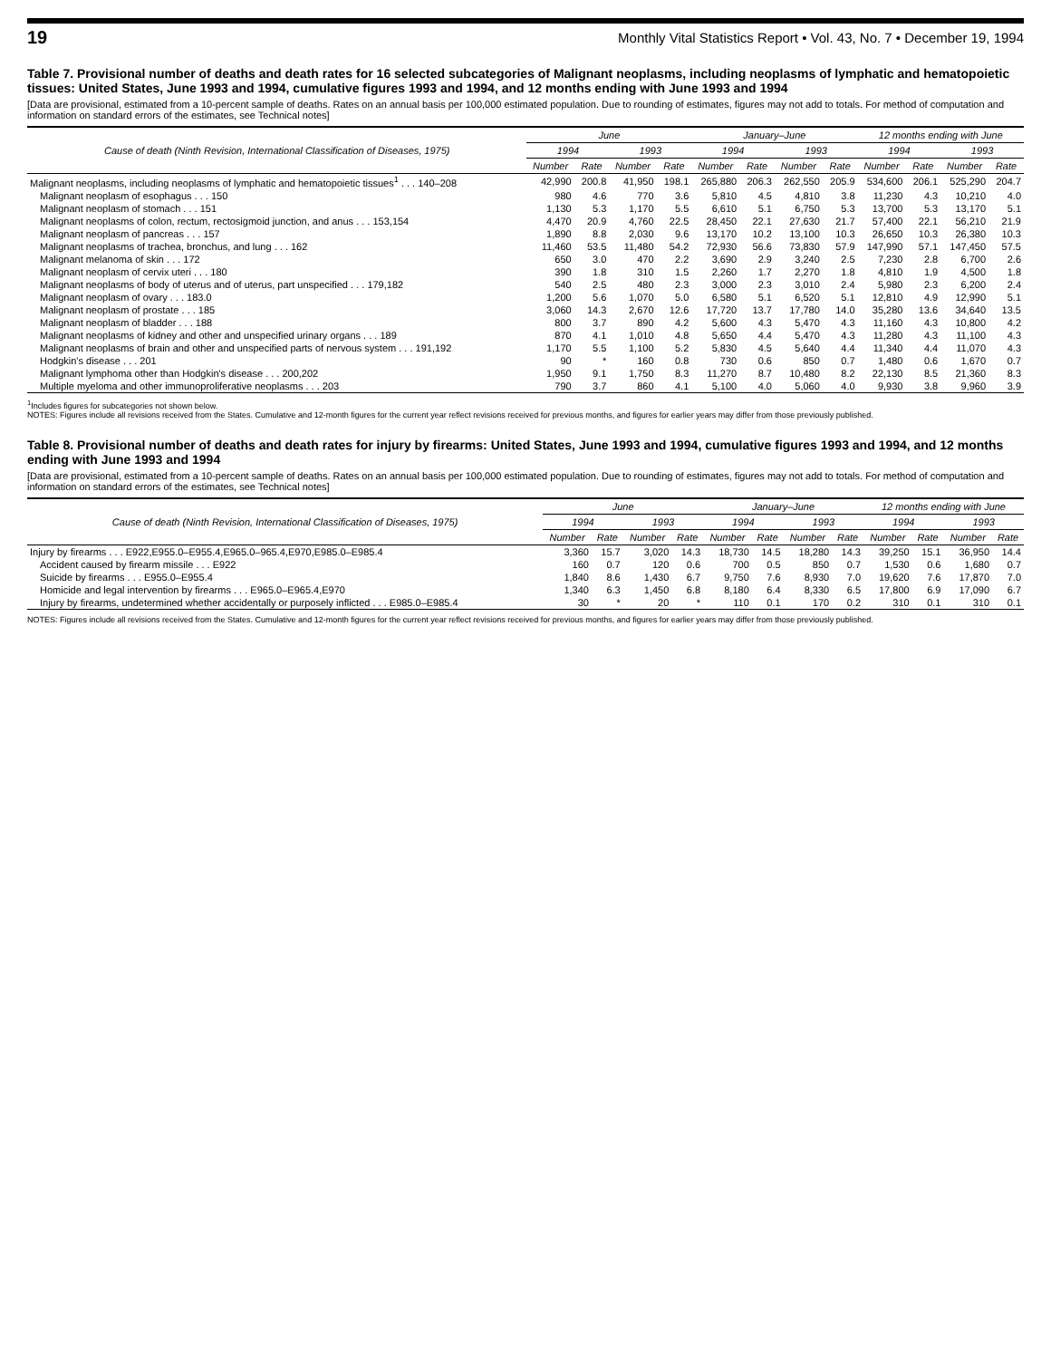19 Monthly Vital Statistics Report • Vol. 43, No. 7 • December 19, 1994
Table 7. Provisional number of deaths and death rates for 16 selected subcategories of Malignant neoplasms, including neoplasms of lymphatic and hematopoietic tissues: United States, June 1993 and 1994, cumulative figures 1993 and 1994, and 12 months ending with June 1993 and 1994
[Data are provisional, estimated from a 10-percent sample of deaths. Rates on an annual basis per 100,000 estimated population. Due to rounding of estimates, figures may not add to totals. For method of computation and information on standard errors of the estimates, see Technical notes]
| Cause of death (Ninth Revision, International Classification of Diseases, 1975) | June | | | | January–June | | | | 12 months ending with June | | | |
| --- | --- | --- | --- | --- | --- | --- | --- | --- | --- | --- | --- | --- |
| | 1994 | | 1993 | | 1994 | | 1993 | | 1994 | | 1993 | |
| | Number | Rate | Number | Rate | Number | Rate | Number | Rate | Number | Rate | Number | Rate |
| Malignant neoplasms, including neoplasms of lymphatic and hematopoietic tissues<sup>1</sup> . . . 140–208 | 42,990 | 200.8 | 41,950 | 198.1 | 265,880 | 206.3 | 262,550 | 205.9 | 534,600 | 206.1 | 525,290 | 204.7 |
| Malignant neoplasm of esophagus . . . 150 | 980 | 4.6 | 770 | 3.6 | 5,810 | 4.5 | 4,810 | 3.8 | 11,230 | 4.3 | 10,210 | 4.0 |
| Malignant neoplasm of stomach . . . 151 | 1,130 | 5.3 | 1,170 | 5.5 | 6,610 | 5.1 | 6,750 | 5.3 | 13,700 | 5.3 | 13,170 | 5.1 |
| Malignant neoplasms of colon, rectum, rectosigmoid junction, and anus . . . 153,154 | 4,470 | 20.9 | 4,760 | 22.5 | 28,450 | 22.1 | 27,630 | 21.7 | 57,400 | 22.1 | 56,210 | 21.9 |
| Malignant neoplasm of pancreas . . . 157 | 1,890 | 8.8 | 2,030 | 9.6 | 13,170 | 10.2 | 13,100 | 10.3 | 26,650 | 10.3 | 26,380 | 10.3 |
| Malignant neoplasms of trachea, bronchus, and lung . . . 162 | 11,460 | 53.5 | 11,480 | 54.2 | 72,930 | 56.6 | 73,830 | 57.9 | 147,990 | 57.1 | 147,450 | 57.5 |
| Malignant melanoma of skin . . . 172 | 650 | 3.0 | 470 | 2.2 | 3,690 | 2.9 | 3,240 | 2.5 | 7,230 | 2.8 | 6,700 | 2.6 |
| Malignant neoplasm of cervix uteri . . . 180 | 390 | 1.8 | 310 | 1.5 | 2,260 | 1.7 | 2,270 | 1.8 | 4,810 | 1.9 | 4,500 | 1.8 |
| Malignant neoplasms of body of uterus and of uterus, part unspecified . . . 179,182 | 540 | 2.5 | 480 | 2.3 | 3,000 | 2.3 | 3,010 | 2.4 | 5,980 | 2.3 | 6,200 | 2.4 |
| Malignant neoplasm of ovary . . . 183.0 | 1,200 | 5.6 | 1,070 | 5.0 | 6,580 | 5.1 | 6,520 | 5.1 | 12,810 | 4.9 | 12,990 | 5.1 |
| Malignant neoplasm of prostate . . . 185 | 3,060 | 14.3 | 2,670 | 12.6 | 17,720 | 13.7 | 17,780 | 14.0 | 35,280 | 13.6 | 34,640 | 13.5 |
| Malignant neoplasm of bladder . . . 188 | 800 | 3.7 | 890 | 4.2 | 5,600 | 4.3 | 5,470 | 4.3 | 11,160 | 4.3 | 10,800 | 4.2 |
| Malignant neoplasms of kidney and other and unspecified urinary organs . . . 189 | 870 | 4.1 | 1,010 | 4.8 | 5,650 | 4.4 | 5,470 | 4.3 | 11,280 | 4.3 | 11,100 | 4.3 |
| Malignant neoplasms of brain and other and unspecified parts of nervous system . . . 191,192 | 1,170 | 5.5 | 1,100 | 5.2 | 5,830 | 4.5 | 5,640 | 4.4 | 11,340 | 4.4 | 11,070 | 4.3 |
| Hodgkin's disease . . . 201 | 90 | * | 160 | 0.8 | 730 | 0.6 | 850 | 0.7 | 1,480 | 0.6 | 1,670 | 0.7 |
| Malignant lymphoma other than Hodgkin's disease . . . 200,202 | 1,950 | 9.1 | 1,750 | 8.3 | 11,270 | 8.7 | 10,480 | 8.2 | 22,130 | 8.5 | 21,360 | 8.3 |
| Multiple myeloma and other immunoproliferative neoplasms . . . 203 | 790 | 3.7 | 860 | 4.1 | 5,100 | 4.0 | 5,060 | 4.0 | 9,930 | 3.8 | 9,960 | 3.9 |
<sup>1</sup> Includes figures for subcategories not shown below.
NOTES: Figures include all revisions received from the States. Cumulative and 12-month figures for the current year reflect revisions received for previous months, and figures for earlier years may differ from those previously published.
Table 8. Provisional number of deaths and death rates for injury by firearms: United States, June 1993 and 1994, cumulative figures 1993 and 1994, and 12 months ending with June 1993 and 1994
[Data are provisional, estimated from a 10-percent sample of deaths. Rates on an annual basis per 100,000 estimated population. Due to rounding of estimates, figures may not add to totals. For method of computation and information on standard errors of the estimates, see Technical notes]
| Cause of death (Ninth Revision, International Classification of Diseases, 1975) | June | | | | January–June | | | | 12 months ending with June | | | |
| --- | --- | --- | --- | --- | --- | --- | --- | --- | --- | --- | --- | --- |
| | 1994 | | 1993 | | 1994 | | 1993 | | 1994 | | 1993 | |
| | Number | Rate | Number | Rate | Number | Rate | Number | Rate | Number | Rate | Number | Rate |
| Injury by firearms . . . E922,E955.0–E955.4,E965.0–965.4,E970,E985.0–E985.4 | 3,360 | 15.7 | 3,020 | 14.3 | 18,730 | 14.5 | 18,280 | 14.3 | 39,250 | 15.1 | 36,950 | 14.4 |
| Accident caused by firearm missile . . . E922 | 160 | 0.7 | 120 | 0.6 | 700 | 0.5 | 850 | 0.7 | 1,530 | 0.6 | 1,680 | 0.7 |
| Suicide by firearms . . . E955.0–E955.4 | 1,840 | 8.6 | 1,430 | 6.7 | 9,750 | 7.6 | 8,930 | 7.0 | 19,620 | 7.6 | 17,870 | 7.0 |
| Homicide and legal intervention by firearms . . . E965.0–E965.4,E970 | 1,340 | 6.3 | 1,450 | 6.8 | 8,180 | 6.4 | 8,330 | 6.5 | 17,800 | 6.9 | 17,090 | 6.7 |
| Injury by firearms, undetermined whether accidentally or purposely inflicted . . . E985.0–E985.4 | 30 | * | 20 | * | 110 | 0.1 | 170 | 0.2 | 310 | 0.1 | 310 | 0.1 |
NOTES: Figures include all revisions received from the States. Cumulative and 12-month figures for the current year reflect revisions received for previous months, and figures for earlier years may differ from those previously published.